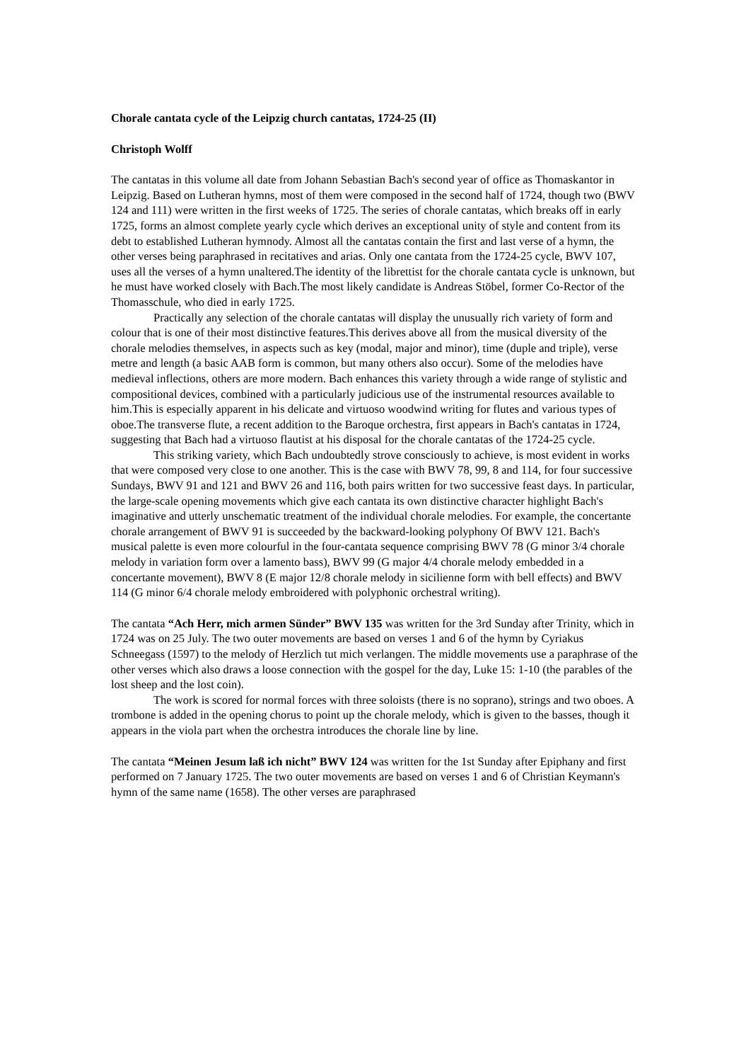Chorale cantata cycle of the Leipzig church cantatas, 1724-25 (II)
Christoph Wolff
The cantatas in this volume all date from Johann Sebastian Bach's second year of office as Thomaskantor in Leipzig. Based on Lutheran hymns, most of them were composed in the second half of 1724, though two (BWV 124 and 111) were written in the first weeks of 1725. The series of chorale cantatas, which breaks off in early 1725, forms an almost complete yearly cycle which derives an exceptional unity of style and content from its debt to established Lutheran hymnody. Almost all the cantatas contain the first and last verse of a hymn, the other verses being paraphrased in recitatives and arias. Only one cantata from the 1724-25 cycle, BWV 107, uses all the verses of a hymn unaltered.The identity of the librettist for the chorale cantata cycle is unknown, but he must have worked closely with Bach.The most likely candidate is Andreas Stöbel, former Co-Rector of the Thomasschule, who died in early 1725.
Practically any selection of the chorale cantatas will display the unusually rich variety of form and colour that is one of their most distinctive features.This derives above all from the musical diversity of the chorale melodies themselves, in aspects such as key (modal, major and minor), time (duple and triple), verse metre and length (a basic AAB form is common, but many others also occur). Some of the melodies have medieval inflections, others are more modern. Bach enhances this variety through a wide range of stylistic and compositional devices, combined with a particularly judicious use of the instrumental resources available to him.This is especially apparent in his delicate and virtuoso woodwind writing for flutes and various types of oboe.The transverse flute, a recent addition to the Baroque orchestra, first appears in Bach's cantatas in 1724, suggesting that Bach had a virtuoso flautist at his disposal for the chorale cantatas of the 1724-25 cycle.
This striking variety, which Bach undoubtedly strove consciously to achieve, is most evident in works that were composed very close to one another. This is the case with BWV 78, 99, 8 and 114, for four successive Sundays, BWV 91 and 121 and BWV 26 and 116, both pairs written for two successive feast days. In particular, the large-scale opening movements which give each cantata its own distinctive character highlight Bach's imaginative and utterly unschematic treatment of the individual chorale melodies. For example, the concertante chorale arrangement of BWV 91 is succeeded by the backward-looking polyphony Of BWV 121. Bach's musical palette is even more colourful in the four-cantata sequence comprising BWV 78 (G minor 3/4 chorale melody in variation form over a lamento bass), BWV 99 (G major 4/4 chorale melody embedded in a concertante movement), BWV 8 (E major 12/8 chorale melody in sicilienne form with bell effects) and BWV 114 (G minor 6/4 chorale melody embroidered with polyphonic orchestral writing).
The cantata “Ach Herr, mich armen Sünder” BWV 135 was written for the 3rd Sunday after Trinity, which in 1724 was on 25 July. The two outer movements are based on verses 1 and 6 of the hymn by Cyriakus Schneegass (1597) to the melody of Herzlich tut mich verlangen. The middle movements use a paraphrase of the other verses which also draws a loose connection with the gospel for the day, Luke 15: 1-10 (the parables of the lost sheep and the lost coin).
The work is scored for normal forces with three soloists (there is no soprano), strings and two oboes. A trombone is added in the opening chorus to point up the chorale melody, which is given to the basses, though it appears in the viola part when the orchestra introduces the chorale line by line.
The cantata “Meinen Jesum laß ich nicht” BWV 124 was written for the 1st Sunday after Epiphany and first performed on 7 January 1725. The two outer movements are based on verses 1 and 6 of Christian Keymann's hymn of the same name (1658). The other verses are paraphrased